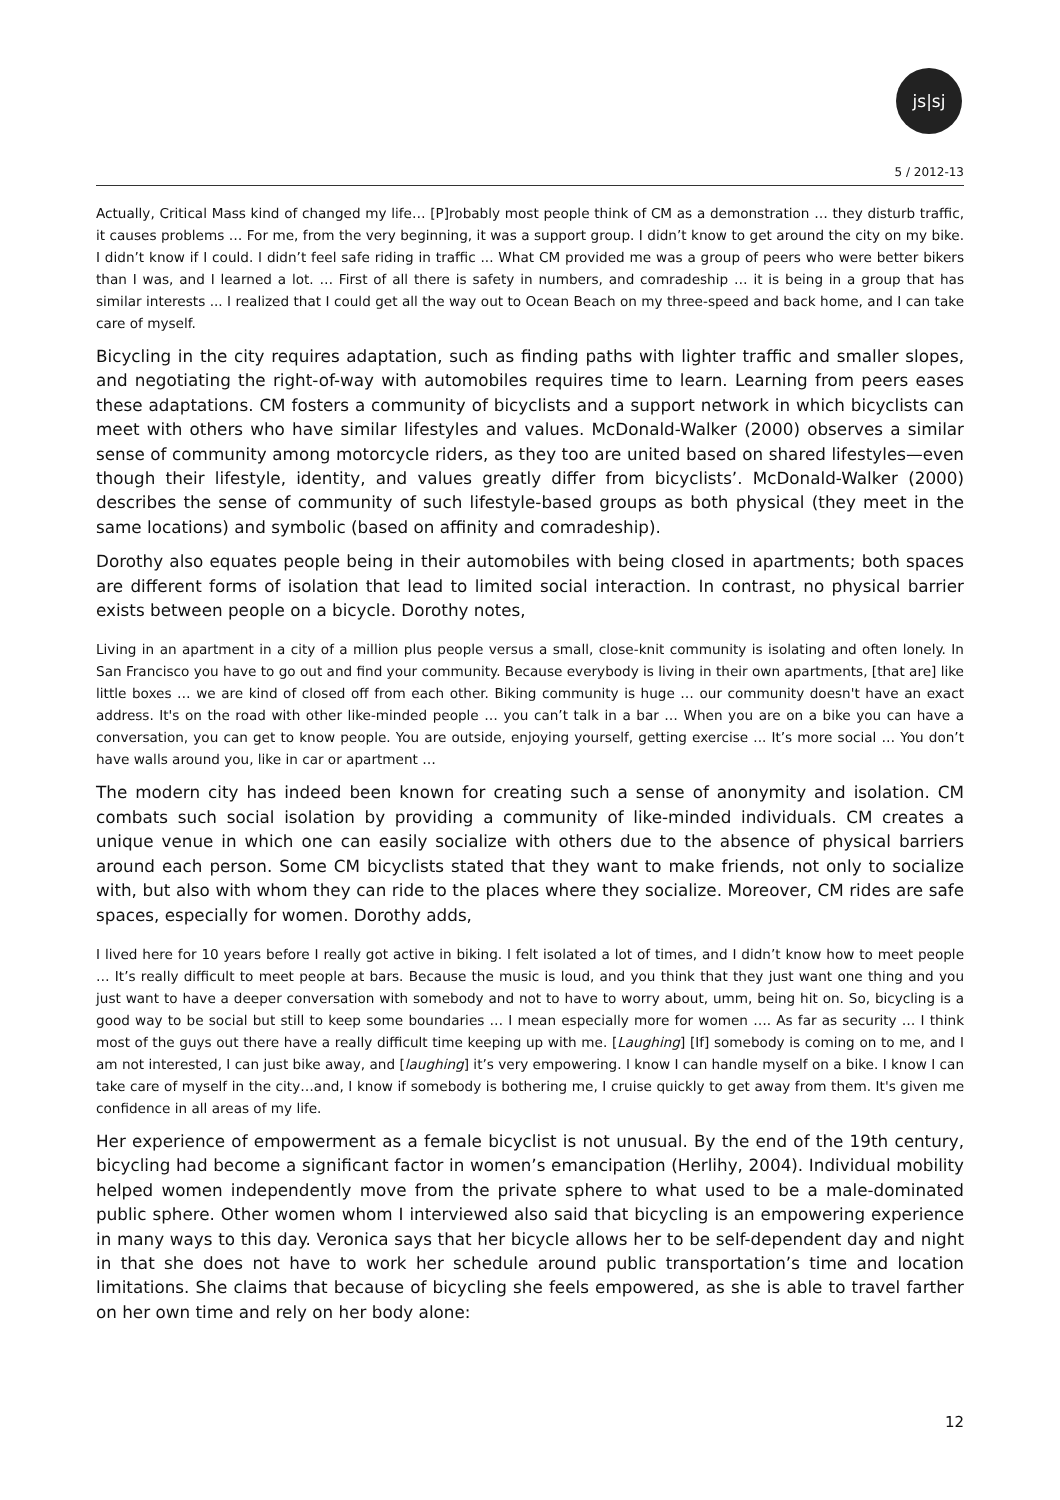js|sj
5 / 2012-13
Actually, Critical Mass kind of changed my life… [P]robably most people think of CM as a demonstration … they disturb traffic, it causes problems … For me, from the very beginning, it was a support group. I didn’t know to get around the city on my bike. I didn’t know if I could. I didn’t feel safe riding in traffic ... What CM provided me was a group of peers who were better bikers than I was, and I learned a lot. … First of all there is safety in numbers, and comradeship … it is being in a group that has similar interests ... I realized that I could get all the way out to Ocean Beach on my three-speed and back home, and I can take care of myself.
Bicycling in the city requires adaptation, such as finding paths with lighter traffic and smaller slopes, and negotiating the right-of-way with automobiles requires time to learn. Learning from peers eases these adaptations. CM fosters a community of bicyclists and a support network in which bicyclists can meet with others who have similar lifestyles and values. McDonald-Walker (2000) observes a similar sense of community among motorcycle riders, as they too are united based on shared lifestyles—even though their lifestyle, identity, and values greatly differ from bicyclists’. McDonald-Walker (2000) describes the sense of community of such lifestyle-based groups as both physical (they meet in the same locations) and symbolic (based on affinity and comradeship).
Dorothy also equates people being in their automobiles with being closed in apartments; both spaces are different forms of isolation that lead to limited social interaction. In contrast, no physical barrier exists between people on a bicycle. Dorothy notes,
Living in an apartment in a city of a million plus people versus a small, close-knit community is isolating and often lonely. In San Francisco you have to go out and find your community. Because everybody is living in their own apartments, [that are] like little boxes … we are kind of closed off from each other. Biking community is huge … our community doesn't have an exact address. It's on the road with other like-minded people … you can’t talk in a bar … When you are on a bike you can have a conversation, you can get to know people. You are outside, enjoying yourself, getting exercise ... It’s more social … You don’t have walls around you, like in car or apartment …
The modern city has indeed been known for creating such a sense of anonymity and isolation. CM combats such social isolation by providing a community of like-minded individuals. CM creates a unique venue in which one can easily socialize with others due to the absence of physical barriers around each person. Some CM bicyclists stated that they want to make friends, not only to socialize with, but also with whom they can ride to the places where they socialize. Moreover, CM rides are safe spaces, especially for women. Dorothy adds,
I lived here for 10 years before I really got active in biking. I felt isolated a lot of times, and I didn’t know how to meet people … It’s really difficult to meet people at bars. Because the music is loud, and you think that they just want one thing and you just want to have a deeper conversation with somebody and not to have to worry about, umm, being hit on. So, bicycling is a good way to be social but still to keep some boundaries … I mean especially more for women …. As far as security … I think most of the guys out there have a really difficult time keeping up with me. [Laughing] [If] somebody is coming on to me, and I am not interested, I can just bike away, and [laughing] it’s very empowering. I know I can handle myself on a bike. I know I can take care of myself in the city…and, I know if somebody is bothering me, I cruise quickly to get away from them. It's given me confidence in all areas of my life.
Her experience of empowerment as a female bicyclist is not unusual. By the end of the 19th century, bicycling had become a significant factor in women’s emancipation (Herlihy, 2004). Individual mobility helped women independently move from the private sphere to what used to be a male-dominated public sphere. Other women whom I interviewed also said that bicycling is an empowering experience in many ways to this day. Veronica says that her bicycle allows her to be self-dependent day and night in that she does not have to work her schedule around public transportation’s time and location limitations. She claims that because of bicycling she feels empowered, as she is able to travel farther on her own time and rely on her body alone:
12